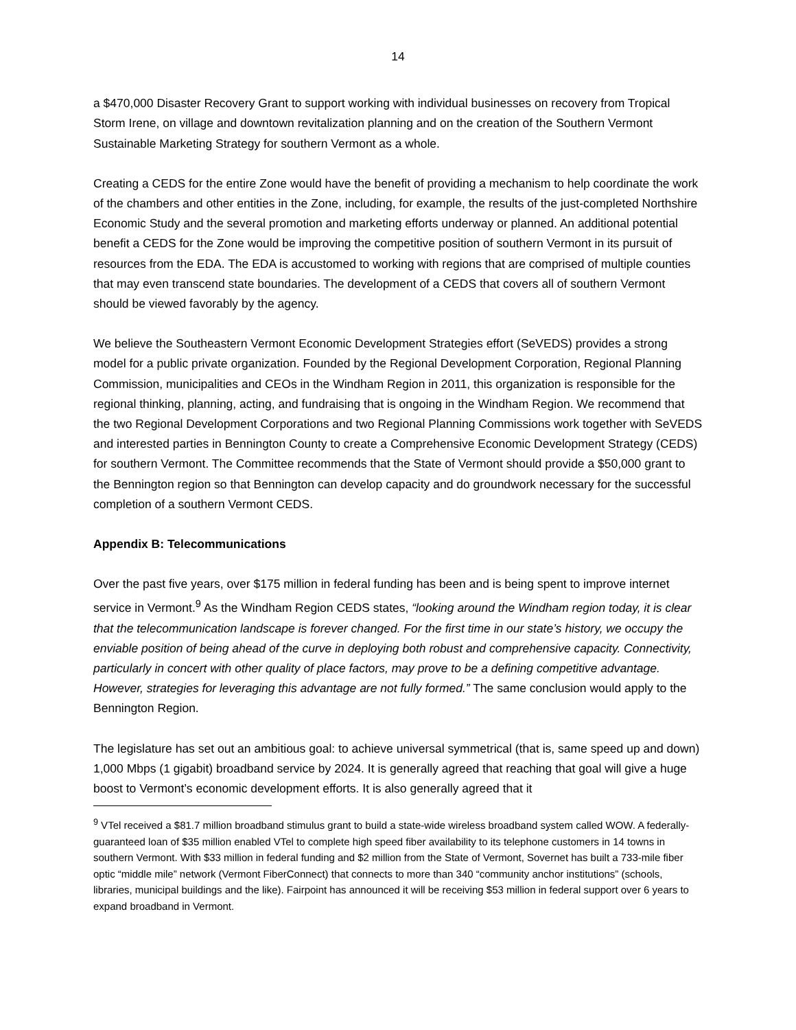14
a $470,000 Disaster Recovery Grant to support working with individual businesses on recovery from Tropical Storm Irene, on village and downtown revitalization planning and on the creation of the Southern Vermont Sustainable Marketing Strategy for southern Vermont as a whole.
Creating a CEDS for the entire Zone would have the benefit of providing a mechanism to help coordinate the work of the chambers and other entities in the Zone, including, for example, the results of the just-completed Northshire Economic Study and the several promotion and marketing efforts underway or planned. An additional potential benefit a CEDS for the Zone would be improving the competitive position of southern Vermont in its pursuit of resources from the EDA. The EDA is accustomed to working with regions that are comprised of multiple counties that may even transcend state boundaries. The development of a CEDS that covers all of southern Vermont should be viewed favorably by the agency.
We believe the Southeastern Vermont Economic Development Strategies effort (SeVEDS) provides a strong model for a public private organization. Founded by the Regional Development Corporation, Regional Planning Commission, municipalities and CEOs in the Windham Region in 2011, this organization is responsible for the regional thinking, planning, acting, and fundraising that is ongoing in the Windham Region. We recommend that the two Regional Development Corporations and two Regional Planning Commissions work together with SeVEDS and interested parties in Bennington County to create a Comprehensive Economic Development Strategy (CEDS) for southern Vermont. The Committee recommends that the State of Vermont should provide a $50,000 grant to the Bennington region so that Bennington can develop capacity and do groundwork necessary for the successful completion of a southern Vermont CEDS.
Appendix B: Telecommunications
Over the past five years, over $175 million in federal funding has been and is being spent to improve internet service in Vermont.<sup>9</sup> As the Windham Region CEDS states, “looking around the Windham region today, it is clear that the telecommunication landscape is forever changed. For the first time in our state’s history, we occupy the enviable position of being ahead of the curve in deploying both robust and comprehensive capacity. Connectivity, particularly in concert with other quality of place factors, may prove to be a defining competitive advantage. However, strategies for leveraging this advantage are not fully formed.” The same conclusion would apply to the Bennington Region.
The legislature has set out an ambitious goal: to achieve universal symmetrical (that is, same speed up and down) 1,000 Mbps (1 gigabit) broadband service by 2024. It is generally agreed that reaching that goal will give a huge boost to Vermont’s economic development efforts. It is also generally agreed that it
<sup>9</sup> VTel received a $81.7 million broadband stimulus grant to build a state-wide wireless broadband system called WOW. A federally-guaranteed loan of $35 million enabled VTel to complete high speed fiber availability to its telephone customers in 14 towns in southern Vermont. With $33 million in federal funding and $2 million from the State of Vermont, Sovernet has built a 733-mile fiber optic “middle mile” network (Vermont FiberConnect) that connects to more than 340 “community anchor institutions” (schools, libraries, municipal buildings and the like). Fairpoint has announced it will be receiving $53 million in federal support over 6 years to expand broadband in Vermont.